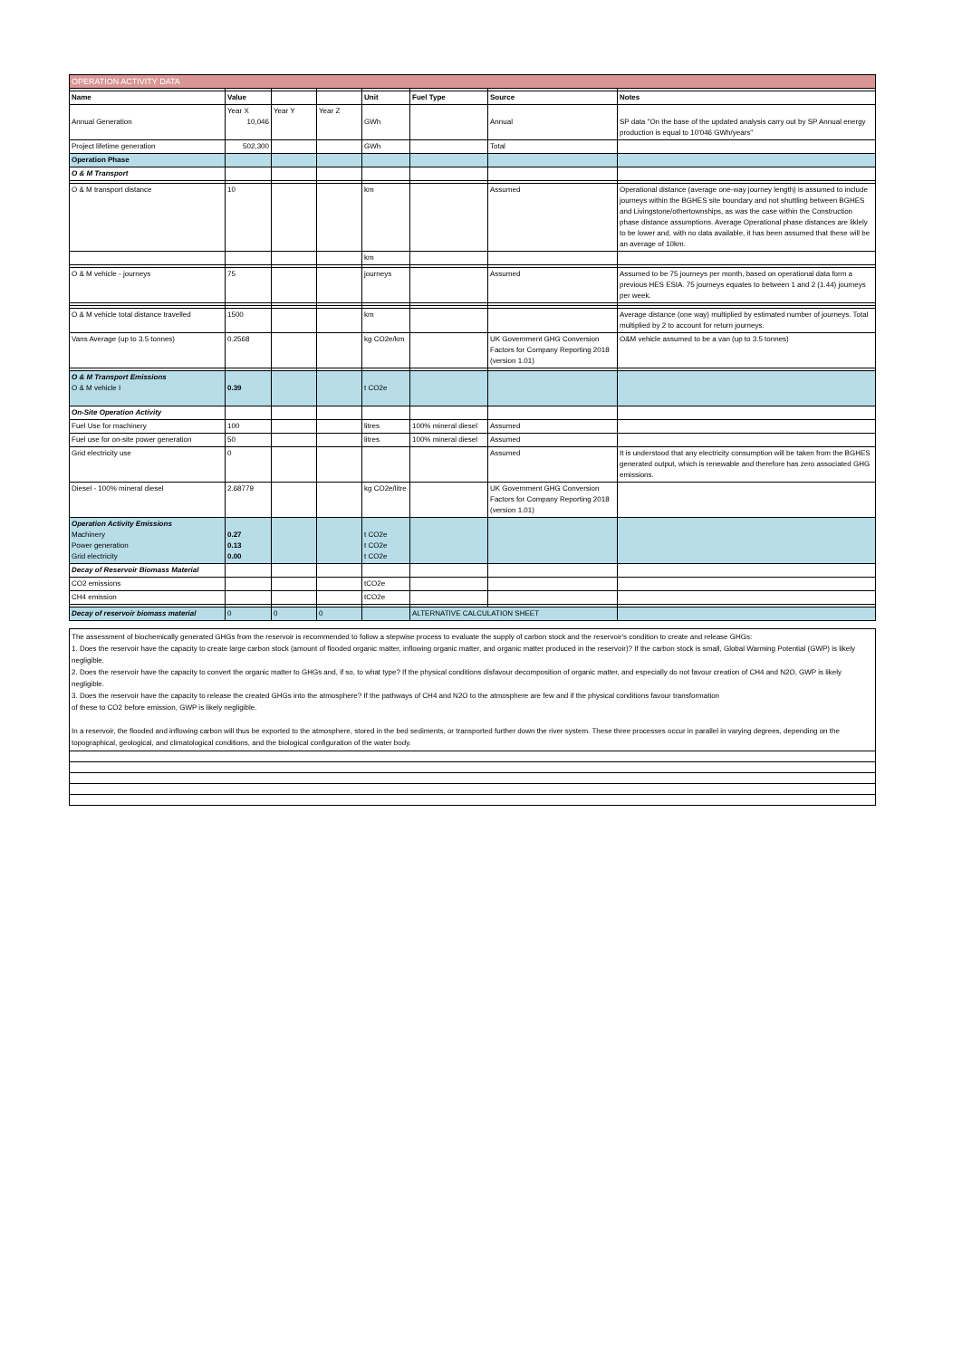| OPERATION ACTIVITY DATA | | | | | | | |
| Name | Value | | | Unit | Fuel Type | Source | Notes |
| Annual Generation | Year X 10,046 | Year Y | Year Z | GWh | | Annual | SP data "On the base of the updated analysis carry out by SP Annual energy production is equal to 10'046 GWh/years" |
| Project lifetime generation | 502,300 | | | GWh | | Total | |
| Operation Phase | | | | | | | |
| O & M Transport | | | | | | | |
| O & M transport distance | 10 | | | km | | Assumed | Operational distance (average one-way journey length) is assumed to include journeys within the BGHES site boundary and not shuttling between BGHES and Livingstone/othertownships, as was the case within the Construction phase distance assumptions. Average Operational phase distances are liklely to be lower and, with no data available, it has been assumed that these will be an average of 10km. |
| | | | | km | | | |
| O & M vehicle - journeys | 75 | | | journeys | | Assumed | Assumed to be 75 journeys per month, based on operational data form a previous HES ESIA. 75 journeys equates to between 1 and 2 (1.44) journeys per week. |
| O & M vehicle total distance travelled | 1500 | | | km | | | Average distance (one way) multiplied by estimated number of journeys. Total multiplied by 2 to account for return journeys. |
| Vans Average (up to 3.5 tonnes) | 0.2568 | | | kg CO2e/km | | UK Government GHG Conversion Factors for Company Reporting 2018 (version 1.01) | O&M vehicle assumed to be a van (up to 3.5 tonnes) |
| O & M Transport Emissions O & M vehicle I | 0.39 | | | t CO2e | | | |
| On-Site Operation Activity | | | | | | | |
| Fuel Use for machinery | 100 | | | litres | 100% mineral diesel | Assumed | |
| Fuel use for on-site power generation | 50 | | | litres | 100% mineral diesel | Assumed | |
| Grid electricity use | 0 | | | | | Assumed | It is understood that any electricity consumption will be taken from the BGHES generated output, which is renewable and therefore has zero associated GHG emissions. |
| Diesel - 100% mineral diesel | 2.68779 | | | kg CO2e/litre | | UK Government GHG Conversion Factors for Company Reporting 2018 (version 1.01) | |
| Operation Activity Emissions Machinery Power generation Grid electricity | 0.27 0.13 0.00 | | | t CO2e t CO2e t CO2e | | | |
| Decay of Reservoir Biomass Material | | | | | | | |
| CO2 emissions | | | | tCO2e | | | |
| CH4 emission | | | | tCO2e | | | |
| Decay of reservoir biomass material | 0 | 0 | 0 | | ALTERNATIVE CALCULATION SHEET | | |
The assessment of biochemically generated GHGs from the reservoir is recommended to follow a stepwise process to evaluate the supply of carbon stock and the reservoir's condition to create and release GHGs:
1. Does the reservoir have the capacity to create large carbon stock (amount of flooded organic matter, inflowing organic matter, and organic matter produced in the reservoir)? If the carbon stock is small, Global Warming Potential (GWP) is likely negligible.
2. Does the reservoir have the capacity to convert the organic matter to GHGs and, if so, to what type? If the physical conditions disfavour decomposition of organic matter, and especially do not favour creation of CH4 and N2O, GWP is likely negligible.
3. Does the reservoir have the capacity to release the created GHGs into the atmosphere? If the pathways of CH4 and N2O to the atmosphere are few and if the physical conditions favour transformation
of these to CO2 before emission, GWP is likely negligible.
In a reservoir, the flooded and inflowing carbon will thus be exported to the atmosphere, stored in the bed sediments, or transported further down the river system. These three processes occur in parallel in varying degrees, depending on the topographical, geological, and climatological conditions, and the biological configuration of the water body.